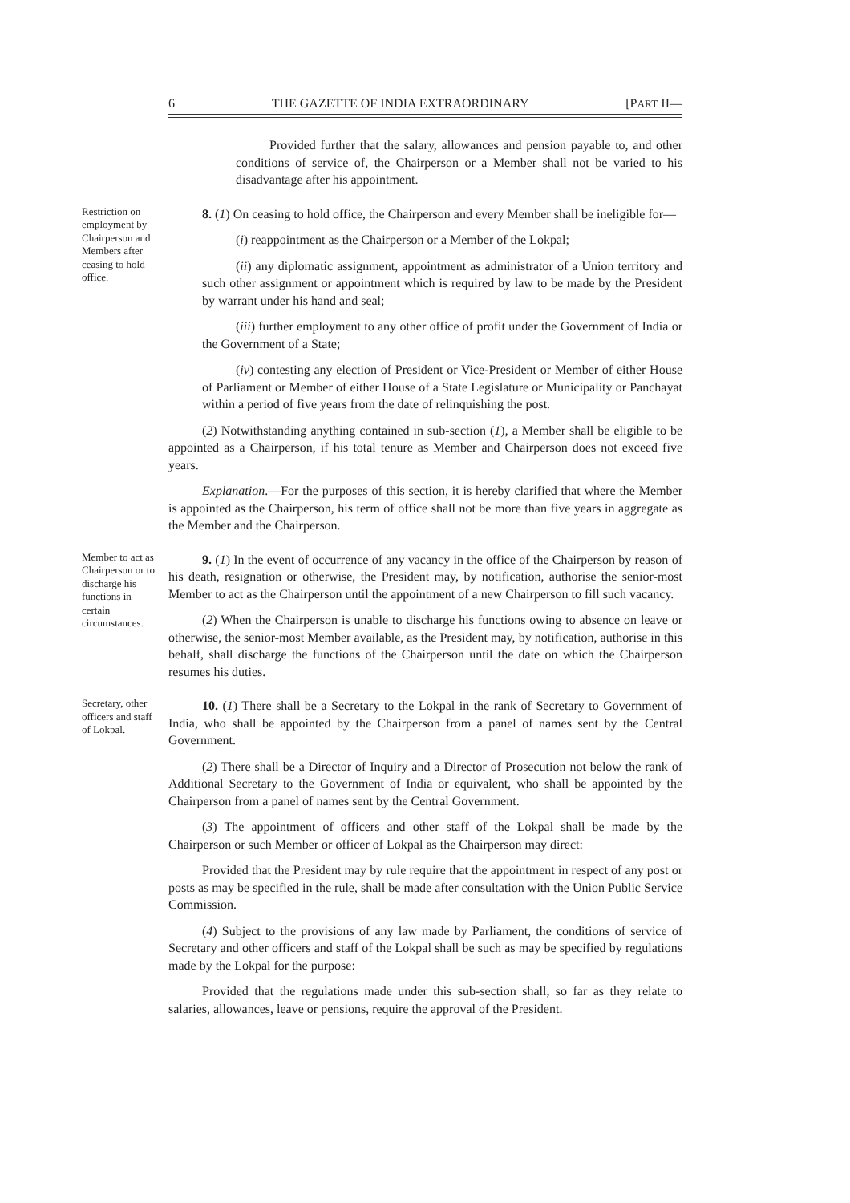6 THE GAZETTE OF INDIA EXTRAORDINARY [PART II—
Provided further that the salary, allowances and pension payable to, and other conditions of service of, the Chairperson or a Member shall not be varied to his disadvantage after his appointment.
Restriction on employment by Chairperson and Members after ceasing to hold office.
8. (1) On ceasing to hold office, the Chairperson and every Member shall be ineligible for—
(i) reappointment as the Chairperson or a Member of the Lokpal;
(ii) any diplomatic assignment, appointment as administrator of a Union territory and such other assignment or appointment which is required by law to be made by the President by warrant under his hand and seal;
(iii) further employment to any other office of profit under the Government of India or the Government of a State;
(iv) contesting any election of President or Vice-President or Member of either House of Parliament or Member of either House of a State Legislature or Municipality or Panchayat within a period of five years from the date of relinquishing the post.
(2) Notwithstanding anything contained in sub-section (1), a Member shall be eligible to be appointed as a Chairperson, if his total tenure as Member and Chairperson does not exceed five years.
Explanation.—For the purposes of this section, it is hereby clarified that where the Member is appointed as the Chairperson, his term of office shall not be more than five years in aggregate as the Member and the Chairperson.
Member to act as Chairperson or to discharge his functions in certain circumstances.
9. (1) In the event of occurrence of any vacancy in the office of the Chairperson by reason of his death, resignation or otherwise, the President may, by notification, authorise the senior-most Member to act as the Chairperson until the appointment of a new Chairperson to fill such vacancy.
(2) When the Chairperson is unable to discharge his functions owing to absence on leave or otherwise, the senior-most Member available, as the President may, by notification, authorise in this behalf, shall discharge the functions of the Chairperson until the date on which the Chairperson resumes his duties.
Secretary, other officers and staff of Lokpal.
10. (1) There shall be a Secretary to the Lokpal in the rank of Secretary to Government of India, who shall be appointed by the Chairperson from a panel of names sent by the Central Government.
(2) There shall be a Director of Inquiry and a Director of Prosecution not below the rank of Additional Secretary to the Government of India or equivalent, who shall be appointed by the Chairperson from a panel of names sent by the Central Government.
(3) The appointment of officers and other staff of the Lokpal shall be made by the Chairperson or such Member or officer of Lokpal as the Chairperson may direct:
Provided that the President may by rule require that the appointment in respect of any post or posts as may be specified in the rule, shall be made after consultation with the Union Public Service Commission.
(4) Subject to the provisions of any law made by Parliament, the conditions of service of Secretary and other officers and staff of the Lokpal shall be such as may be specified by regulations made by the Lokpal for the purpose:
Provided that the regulations made under this sub-section shall, so far as they relate to salaries, allowances, leave or pensions, require the approval of the President.